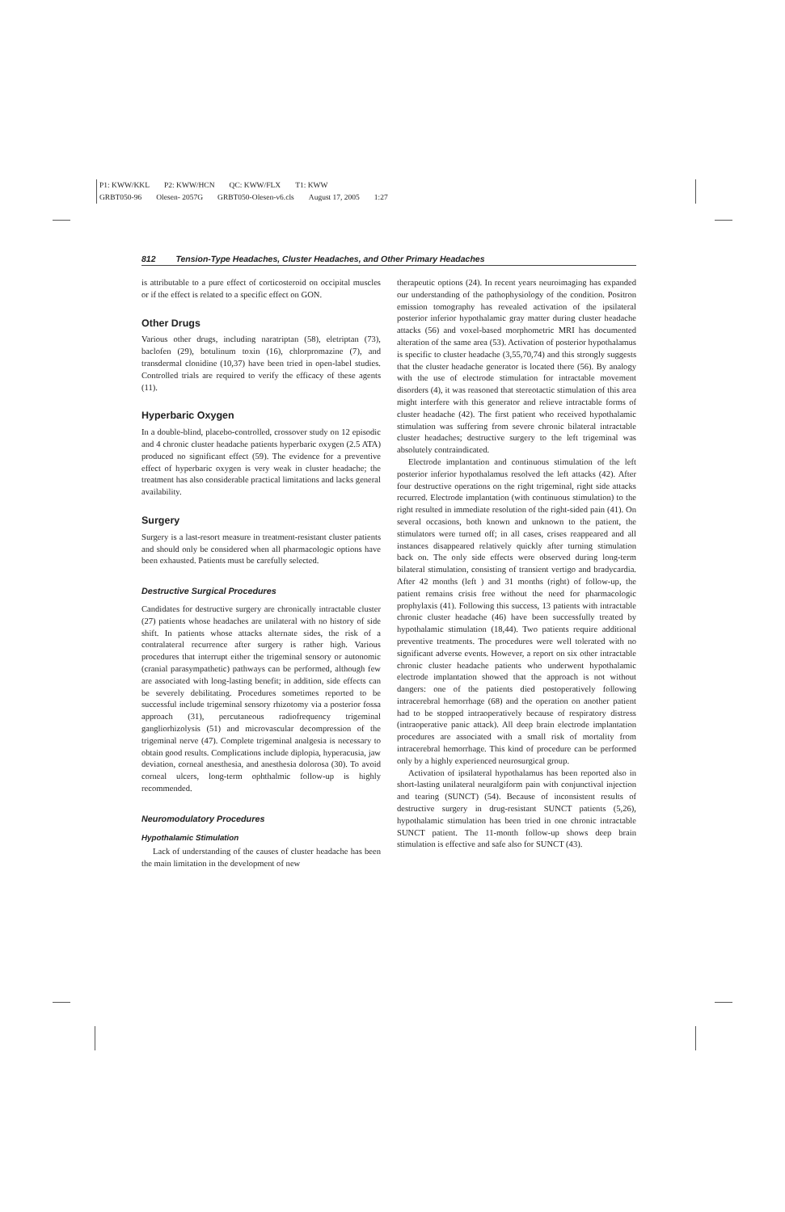P1: KWW/KKL P2: KWW/HCN QC: KWW/FLX T1: KWW
GRBT050-96 Olesen- 2057G GRBT050-Olesen-v6.cls August 17, 2005 1:27
812 Tension-Type Headaches, Cluster Headaches, and Other Primary Headaches
is attributable to a pure effect of corticosteroid on occipital muscles or if the effect is related to a specific effect on GON.
Other Drugs
Various other drugs, including naratriptan (58), eletriptan (73), baclofen (29), botulinum toxin (16), chlorpromazine (7), and transdermal clonidine (10,37) have been tried in open-label studies. Controlled trials are required to verify the efficacy of these agents (11).
Hyperbaric Oxygen
In a double-blind, placebo-controlled, crossover study on 12 episodic and 4 chronic cluster headache patients hyperbaric oxygen (2.5 ATA) produced no significant effect (59). The evidence for a preventive effect of hyperbaric oxygen is very weak in cluster headache; the treatment has also considerable practical limitations and lacks general availability.
Surgery
Surgery is a last-resort measure in treatment-resistant cluster patients and should only be considered when all pharmacologic options have been exhausted. Patients must be carefully selected.
Destructive Surgical Procedures
Candidates for destructive surgery are chronically intractable cluster (27) patients whose headaches are unilateral with no history of side shift. In patients whose attacks alternate sides, the risk of a contralateral recurrence after surgery is rather high. Various procedures that interrupt either the trigeminal sensory or autonomic (cranial parasympathetic) pathways can be performed, although few are associated with long-lasting benefit; in addition, side effects can be severely debilitating. Procedures sometimes reported to be successful include trigeminal sensory rhizotomy via a posterior fossa approach (31), percutaneous radiofrequency trigeminal gangliorhizolysis (51) and microvascular decompression of the trigeminal nerve (47). Complete trigeminal analgesia is necessary to obtain good results. Complications include diplopia, hyperacusia, jaw deviation, corneal anesthesia, and anesthesia dolorosa (30). To avoid corneal ulcers, long-term ophthalmic follow-up is highly recommended.
Neuromodulatory Procedures
Hypothalamic Stimulation
Lack of understanding of the causes of cluster headache has been the main limitation in the development of new
therapeutic options (24). In recent years neuroimaging has expanded our understanding of the pathophysiology of the condition. Positron emission tomography has revealed activation of the ipsilateral posterior inferior hypothalamic gray matter during cluster headache attacks (56) and voxel-based morphometric MRI has documented alteration of the same area (53). Activation of posterior hypothalamus is specific to cluster headache (3,55,70,74) and this strongly suggests that the cluster headache generator is located there (56). By analogy with the use of electrode stimulation for intractable movement disorders (4), it was reasoned that stereotactic stimulation of this area might interfere with this generator and relieve intractable forms of cluster headache (42). The first patient who received hypothalamic stimulation was suffering from severe chronic bilateral intractable cluster headaches; destructive surgery to the left trigeminal was absolutely contraindicated.
Electrode implantation and continuous stimulation of the left posterior inferior hypothalamus resolved the left attacks (42). After four destructive operations on the right trigeminal, right side attacks recurred. Electrode implantation (with continuous stimulation) to the right resulted in immediate resolution of the right-sided pain (41). On several occasions, both known and unknown to the patient, the stimulators were turned off; in all cases, crises reappeared and all instances disappeared relatively quickly after turning stimulation back on. The only side effects were observed during long-term bilateral stimulation, consisting of transient vertigo and bradycardia. After 42 months (left ) and 31 months (right) of follow-up, the patient remains crisis free without the need for pharmacologic prophylaxis (41). Following this success, 13 patients with intractable chronic cluster headache (46) have been successfully treated by hypothalamic stimulation (18,44). Two patients require additional preventive treatments. The procedures were well tolerated with no significant adverse events. However, a report on six other intractable chronic cluster headache patients who underwent hypothalamic electrode implantation showed that the approach is not without dangers: one of the patients died postoperatively following intracerebral hemorrhage (68) and the operation on another patient had to be stopped intraoperatively because of respiratory distress (intraoperative panic attack). All deep brain electrode implantation procedures are associated with a small risk of mortality from intracerebral hemorrhage. This kind of procedure can be performed only by a highly experienced neurosurgical group.
Activation of ipsilateral hypothalamus has been reported also in short-lasting unilateral neuralgiform pain with conjunctival injection and tearing (SUNCT) (54). Because of inconsistent results of destructive surgery in drug-resistant SUNCT patients (5,26), hypothalamic stimulation has been tried in one chronic intractable SUNCT patient. The 11-month follow-up shows deep brain stimulation is effective and safe also for SUNCT (43).